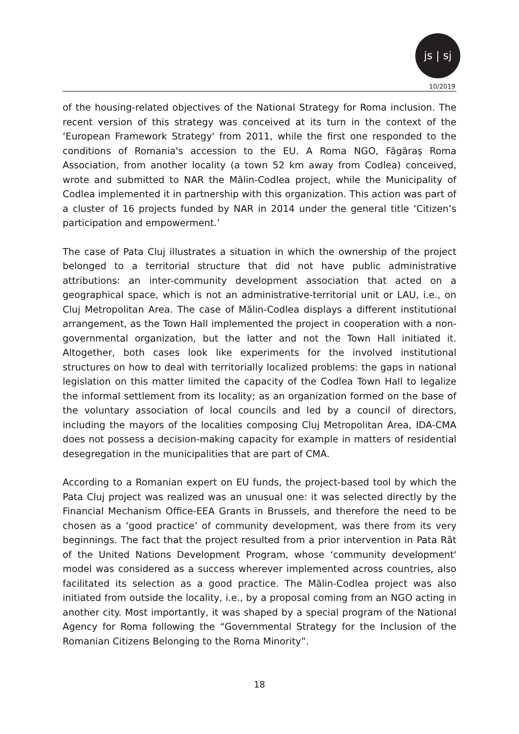js | sj
10/2019
of the housing-related objectives of the National Strategy for Roma inclusion. The recent version of this strategy was conceived at its turn in the context of the ‘European Framework Strategy' from 2011, while the first one responded to the conditions of Romania's accession to the EU. A Roma NGO, Făgăraș Roma Association, from another locality (a town 52 km away from Codlea) conceived, wrote and submitted to NAR the Mălin-Codlea project, while the Municipality of Codlea implemented it in partnership with this organization. This action was part of a cluster of 16 projects funded by NAR in 2014 under the general title ‘Citizen’s participation and empowerment.’
The case of Pata Cluj illustrates a situation in which the ownership of the project belonged to a territorial structure that did not have public administrative attributions: an inter-community development association that acted on a geographical space, which is not an administrative-territorial unit or LAU, i.e., on Cluj Metropolitan Area. The case of Mălin-Codlea displays a different institutional arrangement, as the Town Hall implemented the project in cooperation with a non-governmental organization, but the latter and not the Town Hall initiated it. Altogether, both cases look like experiments for the involved institutional structures on how to deal with territorially localized problems: the gaps in national legislation on this matter limited the capacity of the Codlea Town Hall to legalize the informal settlement from its locality; as an organization formed on the base of the voluntary association of local councils and led by a council of directors, including the mayors of the localities composing Cluj Metropolitan Area, IDA-CMA does not possess a decision-making capacity for example in matters of residential desegregation in the municipalities that are part of CMA.
According to a Romanian expert on EU funds, the project-based tool by which the Pata Cluj project was realized was an unusual one: it was selected directly by the Financial Mechanism Office-EEA Grants in Brussels, and therefore the need to be chosen as a ‘good practice’ of community development, was there from its very beginnings. The fact that the project resulted from a prior intervention in Pata Rât of the United Nations Development Program, whose ‘community development' model was considered as a success wherever implemented across countries, also facilitated its selection as a good practice. The Mălin-Codlea project was also initiated from outside the locality, i.e., by a proposal coming from an NGO acting in another city. Most importantly, it was shaped by a special program of the National Agency for Roma following the “Governmental Strategy for the Inclusion of the Romanian Citizens Belonging to the Roma Minority”.
18